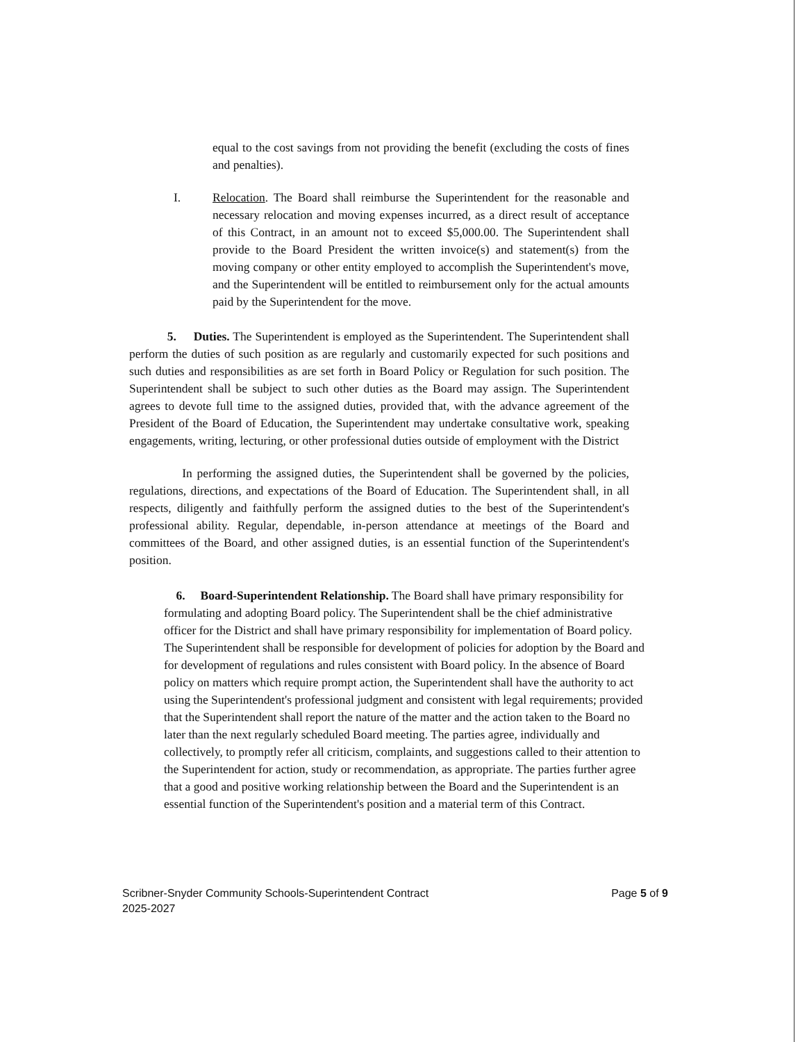equal to the cost savings from not providing the benefit (excluding the costs of fines and penalties).
I. Relocation. The Board shall reimburse the Superintendent for the reasonable and necessary relocation and moving expenses incurred, as a direct result of acceptance of this Contract, in an amount not to exceed $5,000.00. The Superintendent shall provide to the Board President the written invoice(s) and statement(s) from the moving company or other entity employed to accomplish the Superintendent's move, and the Superintendent will be entitled to reimbursement only for the actual amounts paid by the Superintendent for the move.
5. Duties. The Superintendent is employed as the Superintendent. The Superintendent shall perform the duties of such position as are regularly and customarily expected for such positions and such duties and responsibilities as are set forth in Board Policy or Regulation for such position. The Superintendent shall be subject to such other duties as the Board may assign. The Superintendent agrees to devote full time to the assigned duties, provided that, with the advance agreement of the President of the Board of Education, the Superintendent may undertake consultative work, speaking engagements, writing, lecturing, or other professional duties outside of employment with the District
In performing the assigned duties, the Superintendent shall be governed by the policies, regulations, directions, and expectations of the Board of Education. The Superintendent shall, in all respects, diligently and faithfully perform the assigned duties to the best of the Superintendent's professional ability. Regular, dependable, in-person attendance at meetings of the Board and committees of the Board, and other assigned duties, is an essential function of the Superintendent's position.
6. Board-Superintendent Relationship. The Board shall have primary responsibility for formulating and adopting Board policy. The Superintendent shall be the chief administrative officer for the District and shall have primary responsibility for implementation of Board policy. The Superintendent shall be responsible for development of policies for adoption by the Board and for development of regulations and rules consistent with Board policy. In the absence of Board policy on matters which require prompt action, the Superintendent shall have the authority to act using the Superintendent's professional judgment and consistent with legal requirements; provided that the Superintendent shall report the nature of the matter and the action taken to the Board no later than the next regularly scheduled Board meeting. The parties agree, individually and collectively, to promptly refer all criticism, complaints, and suggestions called to their attention to the Superintendent for action, study or recommendation, as appropriate. The parties further agree that a good and positive working relationship between the Board and the Superintendent is an essential function of the Superintendent's position and a material term of this Contract.
Scribner-Snyder Community Schools-Superintendent Contract
2025-2027 Page 5 of 9